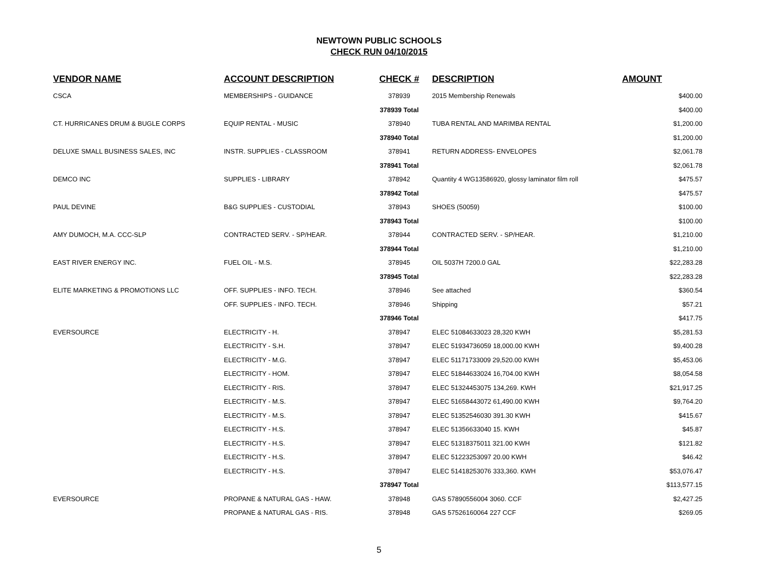NEWTOWN PUBLIC SCHOOLS
CHECK RUN 04/10/2015
| VENDOR NAME | ACCOUNT DESCRIPTION | CHECK # | DESCRIPTION | AMOUNT |
| --- | --- | --- | --- | --- |
| CSCA | MEMBERSHIPS - GUIDANCE | 378939 | 2015 Membership Renewals | $400.00 |
| | | 378939 Total | | $400.00 |
| CT. HURRICANES DRUM & BUGLE CORPS | EQUIP RENTAL - MUSIC | 378940 | TUBA RENTAL AND MARIMBA RENTAL | $1,200.00 |
| | | 378940 Total | | $1,200.00 |
| DELUXE SMALL BUSINESS SALES, INC | INSTR. SUPPLIES - CLASSROOM | 378941 | RETURN ADDRESS- ENVELOPES | $2,061.78 |
| | | 378941 Total | | $2,061.78 |
| DEMCO INC | SUPPLIES - LIBRARY | 378942 | Quantity 4 WG13586920, glossy laminator film roll | $475.57 |
| | | 378942 Total | | $475.57 |
| PAUL DEVINE | B&G SUPPLIES - CUSTODIAL | 378943 | SHOES (50059) | $100.00 |
| | | 378943 Total | | $100.00 |
| AMY DUMOCH, M.A. CCC-SLP | CONTRACTED SERV. - SP/HEAR. | 378944 | CONTRACTED SERV. - SP/HEAR. | $1,210.00 |
| | | 378944 Total | | $1,210.00 |
| EAST RIVER ENERGY INC. | FUEL OIL - M.S. | 378945 | OIL 5037H 7200.0 GAL | $22,283.28 |
| | | 378945 Total | | $22,283.28 |
| ELITE MARKETING & PROMOTIONS LLC | OFF. SUPPLIES - INFO. TECH. | 378946 | See attached | $360.54 |
| | OFF. SUPPLIES - INFO. TECH. | 378946 | Shipping | $57.21 |
| | | 378946 Total | | $417.75 |
| EVERSOURCE | ELECTRICITY - H. | 378947 | ELEC 51084633023 28,320 KWH | $5,281.53 |
| | ELECTRICITY - S.H. | 378947 | ELEC 51934736059 18,000.00 KWH | $9,400.28 |
| | ELECTRICITY - M.G. | 378947 | ELEC 51171733009 29,520.00 KWH | $5,453.06 |
| | ELECTRICITY - HOM. | 378947 | ELEC 51844633024 16,704.00 KWH | $8,054.58 |
| | ELECTRICITY - RIS. | 378947 | ELEC 51324453075 134,269. KWH | $21,917.25 |
| | ELECTRICITY - M.S. | 378947 | ELEC 51658443072 61,490.00 KWH | $9,764.20 |
| | ELECTRICITY - M.S. | 378947 | ELEC 51352546030 391.30 KWH | $415.67 |
| | ELECTRICITY - H.S. | 378947 | ELEC 51356633040 15. KWH | $45.87 |
| | ELECTRICITY - H.S. | 378947 | ELEC 51318375011 321.00 KWH | $121.82 |
| | ELECTRICITY - H.S. | 378947 | ELEC 51223253097 20.00 KWH | $46.42 |
| | ELECTRICITY - H.S. | 378947 | ELEC 51418253076 333,360. KWH | $53,076.47 |
| | | 378947 Total | | $113,577.15 |
| EVERSOURCE | PROPANE & NATURAL GAS - HAW. | 378948 | GAS 57890556004 3060. CCF | $2,427.25 |
| | PROPANE & NATURAL GAS - RIS. | 378948 | GAS 57526160064 227 CCF | $269.05 |
5